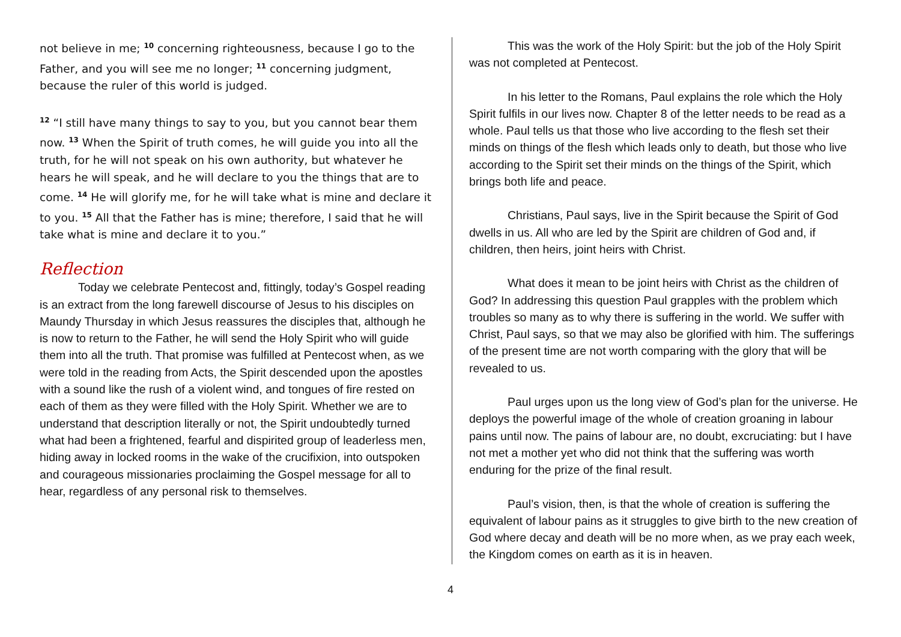not believe in me; <sup>10</sup> concerning righteousness, because I go to the Father, and you will see me no longer; <sup>11</sup> concerning judgment, because the ruler of this world is judged.
<sup>12</sup> “I still have many things to say to you, but you cannot bear them now. <sup>13</sup> When the Spirit of truth comes, he will guide you into all the truth, for he will not speak on his own authority, but whatever he hears he will speak, and he will declare to you the things that are to come. <sup>14</sup> He will glorify me, for he will take what is mine and declare it to you. <sup>15</sup> All that the Father has is mine; therefore, I said that he will take what is mine and declare it to you.”
Reflection
Today we celebrate Pentecost and, fittingly, today’s Gospel reading is an extract from the long farewell discourse of Jesus to his disciples on Maundy Thursday in which Jesus reassures the disciples that, although he is now to return to the Father, he will send the Holy Spirit who will guide them into all the truth. That promise was fulfilled at Pentecost when, as we were told in the reading from Acts, the Spirit descended upon the apostles with a sound like the rush of a violent wind, and tongues of fire rested on each of them as they were filled with the Holy Spirit. Whether we are to understand that description literally or not, the Spirit undoubtedly turned what had been a frightened, fearful and dispirited group of leaderless men, hiding away in locked rooms in the wake of the crucifixion, into outspoken and courageous missionaries proclaiming the Gospel message for all to hear, regardless of any personal risk to themselves.
This was the work of the Holy Spirit: but the job of the Holy Spirit was not completed at Pentecost.
In his letter to the Romans, Paul explains the role which the Holy Spirit fulfils in our lives now. Chapter 8 of the letter needs to be read as a whole. Paul tells us that those who live according to the flesh set their minds on things of the flesh which leads only to death, but those who live according to the Spirit set their minds on the things of the Spirit, which brings both life and peace.
Christians, Paul says, live in the Spirit because the Spirit of God dwells in us. All who are led by the Spirit are children of God and, if children, then heirs, joint heirs with Christ.
What does it mean to be joint heirs with Christ as the children of God? In addressing this question Paul grapples with the problem which troubles so many as to why there is suffering in the world. We suffer with Christ, Paul says, so that we may also be glorified with him. The sufferings of the present time are not worth comparing with the glory that will be revealed to us.
Paul urges upon us the long view of God’s plan for the universe. He deploys the powerful image of the whole of creation groaning in labour pains until now. The pains of labour are, no doubt, excruciating: but I have not met a mother yet who did not think that the suffering was worth enduring for the prize of the final result.
Paul’s vision, then, is that the whole of creation is suffering the equivalent of labour pains as it struggles to give birth to the new creation of God where decay and death will be no more when, as we pray each week, the Kingdom comes on earth as it is in heaven.
4